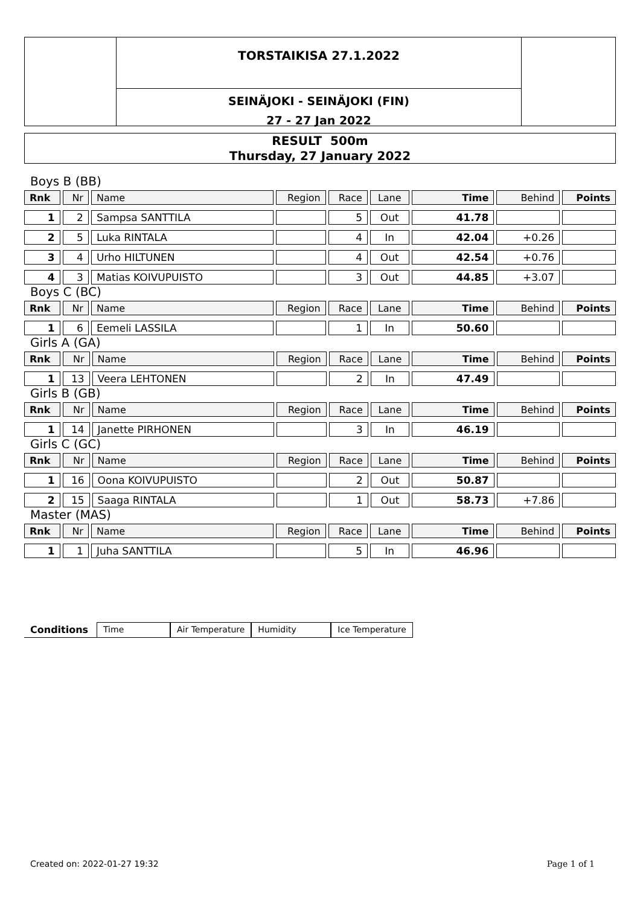TORSTAIKISA 27.1.2022
SEINÄJOKI - SEINÄJOKI (FIN)
27 - 27 Jan 2022
RESULT 500m
Thursday, 27 January 2022
Boys B (BB)
| Rnk | Nr | Name | Region | Race | Lane | Time | Behind | Points |
| 1 | 2 | Sampsa SANTTILA | | 5 | Out | 41.78 | | |
| 2 | 5 | Luka RINTALA | | 4 | In | 42.04 | +0.26 | |
| 3 | 4 | Urho HILTUNEN | | 4 | Out | 42.54 | +0.76 | |
| 4 | 3 | Matias KOIVUPUISTO | | 3 | Out | 44.85 | +3.07 | |
Boys C (BC)
| Rnk | Nr | Name | Region | Race | Lane | Time | Behind | Points |
| 1 | 6 | Eemeli LASSILA | | 1 | In | 50.60 | | |
Girls A (GA)
| Rnk | Nr | Name | Region | Race | Lane | Time | Behind | Points |
| 1 | 13 | Veera LEHTONEN | | 2 | In | 47.49 | | |
Girls B (GB)
| Rnk | Nr | Name | Region | Race | Lane | Time | Behind | Points |
| 1 | 14 | Janette PIRHONEN | | 3 | In | 46.19 | | |
Girls C (GC)
| Rnk | Nr | Name | Region | Race | Lane | Time | Behind | Points |
| 1 | 16 | Oona KOIVUPUISTO | | 2 | Out | 50.87 | | |
| 2 | 15 | Saaga RINTALA | | 1 | Out | 58.73 | +7.86 | |
Master (MAS)
| Rnk | Nr | Name | Region | Race | Lane | Time | Behind | Points |
| 1 | 1 | Juha SANTTILA | | 5 | In | 46.96 | | |
Conditions Time Air Temperature Humidity Ice Temperature
Created on: 2022-01-27 19:32 Page 1 of 1